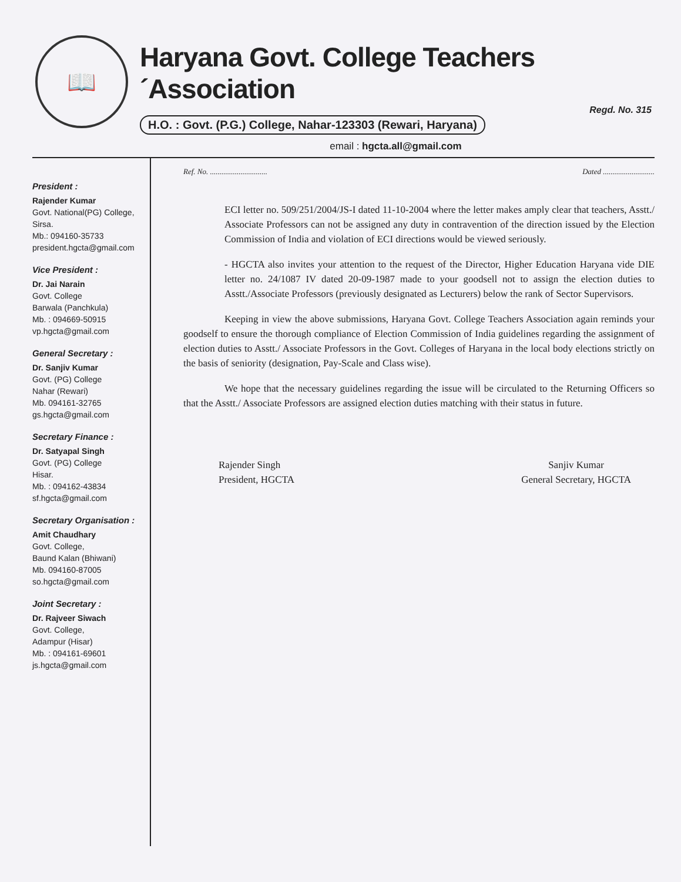📖
Haryana Govt. College Teachers´Association
Regd. No. 315
H.O. : Govt. (P.G.) College, Nahar-123303 (Rewari, Haryana)
email : hgcta.all@gmail.com
President :
Rajender Kumar
Govt. National(PG) College, Sirsa.
Mb.: 094160-35733
president.hgcta@gmail.com
Vice President :
Dr. Jai Narain
Govt. College
Barwala (Panchkula)
Mb. : 094669-50915
vp.hgcta@gmail.com
General Secretary :
Dr. Sanjiv Kumar
Govt. (PG) College
Nahar (Rewari)
Mb. 094161-32765
gs.hgcta@gmail.com
Secretary Finance :
Dr. Satyapal Singh
Govt. (PG) College
Hisar.
Mb. : 094162-43834
sf.hgcta@gmail.com
Secretary Organisation :
Amit Chaudhary
Govt. College,
Baund Kalan (Bhiwani)
Mb. 094160-87005
so.hgcta@gmail.com
Joint Secretary :
Dr. Rajveer Siwach
Govt. College,
Adampur (Hisar)
Mb. : 094161-69601
js.hgcta@gmail.com
Ref. No. .............................. Dated ...........................
ECI letter no. 509/251/2004/JS-I dated 11-10-2004 where the letter makes amply clear that teachers, Asstt./ Associate Professors can not be assigned any duty in contravention of the direction issued by the Election Commission of India and violation of ECI directions would be viewed seriously.
- HGCTA also invites your attention to the request of the Director, Higher Education Haryana vide DIE letter no. 24/1087 IV dated 20-09-1987 made to your goodsell not to assign the election duties to Asstt./Associate Professors (previously designated as Lecturers) below the rank of Sector Supervisors.
Keeping in view the above submissions, Haryana Govt. College Teachers Association again reminds your goodself to ensure the thorough compliance of Election Commission of India guidelines regarding the assignment of election duties to Asstt./ Associate Professors in the Govt. Colleges of Haryana in the local body elections strictly on the basis of seniority (designation, Pay-Scale and Class wise).
We hope that the necessary guidelines regarding the issue will be circulated to the Returning Officers so that the Asstt./ Associate Professors are assigned election duties matching with their status in future.
Rajender Singh
President, HGCTA
Sanjiv Kumar
General Secretary, HGCTA